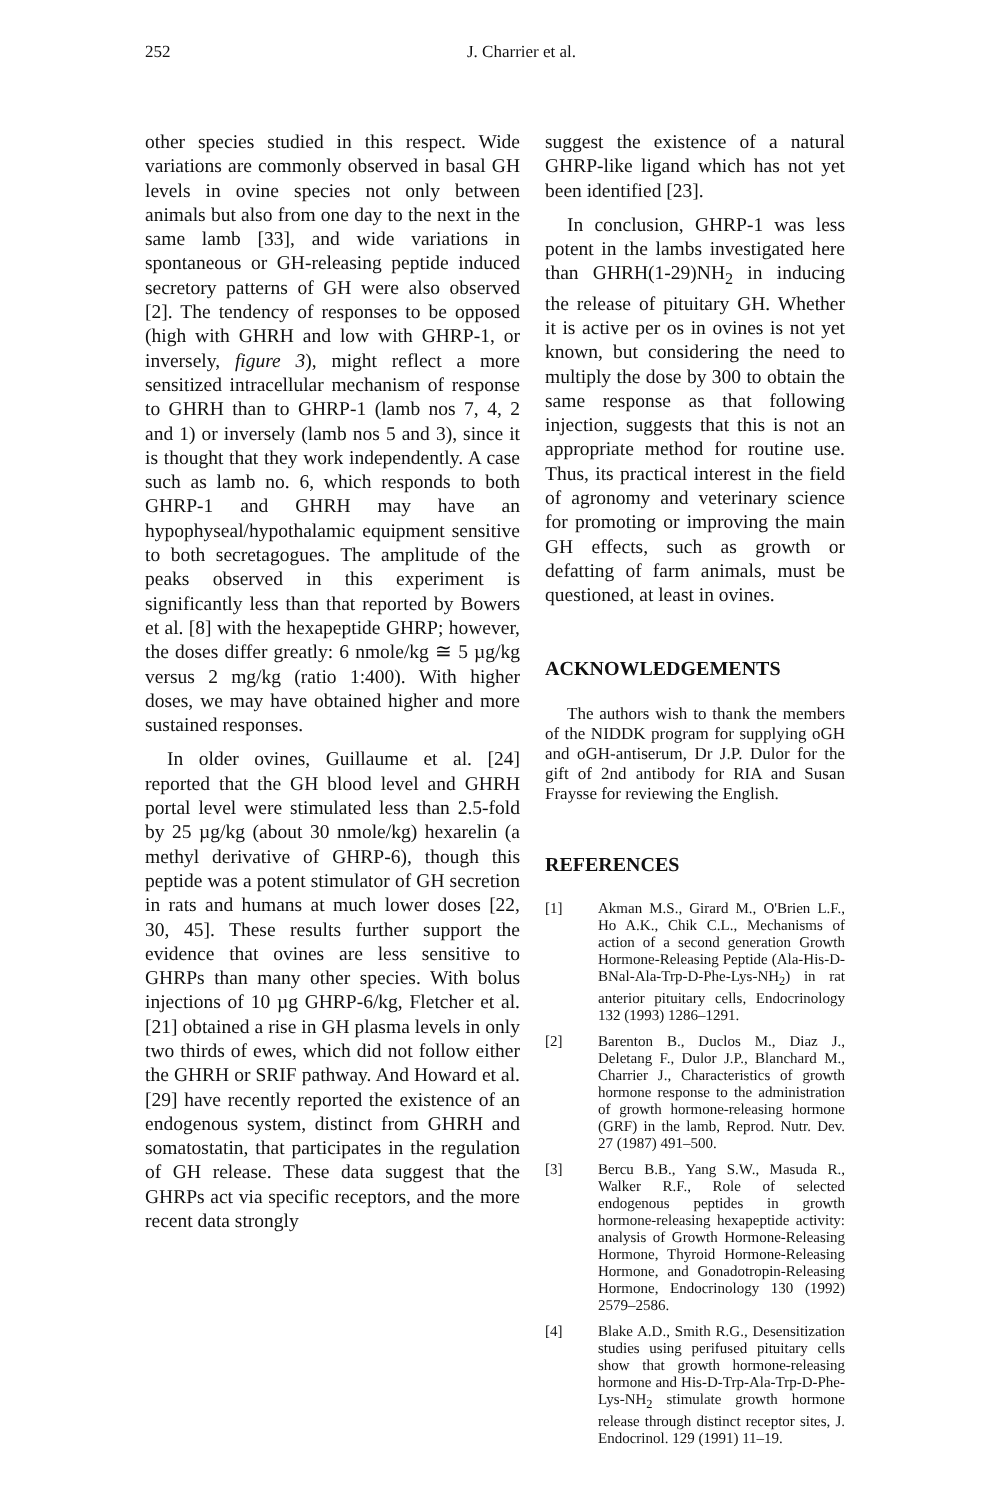252 J. Charrier et al.
other species studied in this respect. Wide variations are commonly observed in basal GH levels in ovine species not only between animals but also from one day to the next in the same lamb [33], and wide variations in spontaneous or GH-releasing peptide induced secretory patterns of GH were also observed [2]. The tendency of responses to be opposed (high with GHRH and low with GHRP-1, or inversely, figure 3), might reflect a more sensitized intracellular mechanism of response to GHRH than to GHRP-1 (lamb nos 7, 4, 2 and 1) or inversely (lamb nos 5 and 3), since it is thought that they work independently. A case such as lamb no. 6, which responds to both GHRP-1 and GHRH may have an hypophyseal/hypothalamic equipment sensitive to both secretagogues. The amplitude of the peaks observed in this experiment is significantly less than that reported by Bowers et al. [8] with the hexapeptide GHRP; however, the doses differ greatly: 6 nmole/kg ≅ 5 µg/kg versus 2 mg/kg (ratio 1:400). With higher doses, we may have obtained higher and more sustained responses.
In older ovines, Guillaume et al. [24] reported that the GH blood level and GHRH portal level were stimulated less than 2.5-fold by 25 µg/kg (about 30 nmole/kg) hexarelin (a methyl derivative of GHRP-6), though this peptide was a potent stimulator of GH secretion in rats and humans at much lower doses [22, 30, 45]. These results further support the evidence that ovines are less sensitive to GHRPs than many other species. With bolus injections of 10 µg GHRP-6/kg, Fletcher et al. [21] obtained a rise in GH plasma levels in only two thirds of ewes, which did not follow either the GHRH or SRIF pathway. And Howard et al. [29] have recently reported the existence of an endogenous system, distinct from GHRH and somatostatin, that participates in the regulation of GH release. These data suggest that the GHRPs act via specific receptors, and the more recent data strongly
suggest the existence of a natural GHRP-like ligand which has not yet been identified [23].
In conclusion, GHRP-1 was less potent in the lambs investigated here than GHRH(1-29)NH<sub>2</sub> in inducing the release of pituitary GH. Whether it is active per os in ovines is not yet known, but considering the need to multiply the dose by 300 to obtain the same response as that following injection, suggests that this is not an appropriate method for routine use. Thus, its practical interest in the field of agronomy and veterinary science for promoting or improving the main GH effects, such as growth or defatting of farm animals, must be questioned, at least in ovines.
ACKNOWLEDGEMENTS
The authors wish to thank the members of the NIDDK program for supplying oGH and oGH-antiserum, Dr J.P. Dulor for the gift of 2nd antibody for RIA and Susan Fraysse for reviewing the English.
REFERENCES
[1] Akman M.S., Girard M., O'Brien L.F., Ho A.K., Chik C.L., Mechanisms of action of a second generation Growth Hormone-Releasing Peptide (Ala-His-D-BNal-Ala-Trp-D-Phe-Lys-NH<sub>2</sub>) in rat anterior pituitary cells, Endocrinology 132 (1993) 1286–1291.
[2] Barenton B., Duclos M., Diaz J., Deletang F., Dulor J.P., Blanchard M., Charrier J., Characteristics of growth hormone response to the administration of growth hormone-releasing hormone (GRF) in the lamb, Reprod. Nutr. Dev. 27 (1987) 491–500.
[3] Bercu B.B., Yang S.W., Masuda R., Walker R.F., Role of selected endogenous peptides in growth hormone-releasing hexapeptide activity: analysis of Growth Hormone-Releasing Hormone, Thyroid Hormone-Releasing Hormone, and Gonadotropin-Releasing Hormone, Endocrinology 130 (1992) 2579–2586.
[4] Blake A.D., Smith R.G., Desensitization studies using perifused pituitary cells show that growth hormone-releasing hormone and His-D-Trp-Ala-Trp-D-Phe-Lys-NH<sub>2</sub> stimulate growth hormone release through distinct receptor sites, J. Endocrinol. 129 (1991) 11–19.